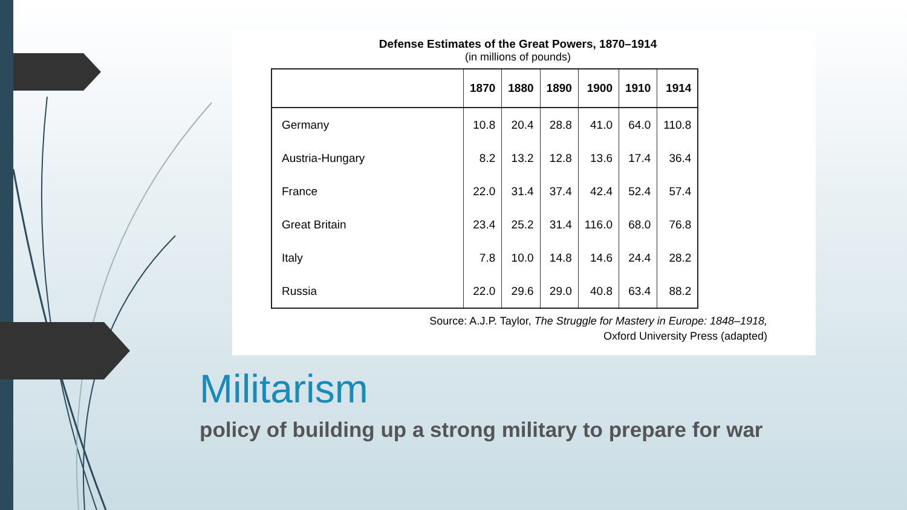Defense Estimates of the Great Powers, 1870–1914
(in millions of pounds)
| | 1870 | 1880 | 1890 | 1900 | 1910 | 1914 |
| --- | --- | --- | --- | --- | --- | --- |
| Germany | 10.8 | 20.4 | 28.8 | 41.0 | 64.0 | 110.8 |
| Austria-Hungary | 8.2 | 13.2 | 12.8 | 13.6 | 17.4 | 36.4 |
| France | 22.0 | 31.4 | 37.4 | 42.4 | 52.4 | 57.4 |
| Great Britain | 23.4 | 25.2 | 31.4 | 116.0 | 68.0 | 76.8 |
| Italy | 7.8 | 10.0 | 14.8 | 14.6 | 24.4 | 28.2 |
| Russia | 22.0 | 29.6 | 29.0 | 40.8 | 63.4 | 88.2 |
Source: A.J.P. Taylor, The Struggle for Mastery in Europe: 1848–1918,
Oxford University Press (adapted)
Militarism
policy of building up a strong military to prepare for war